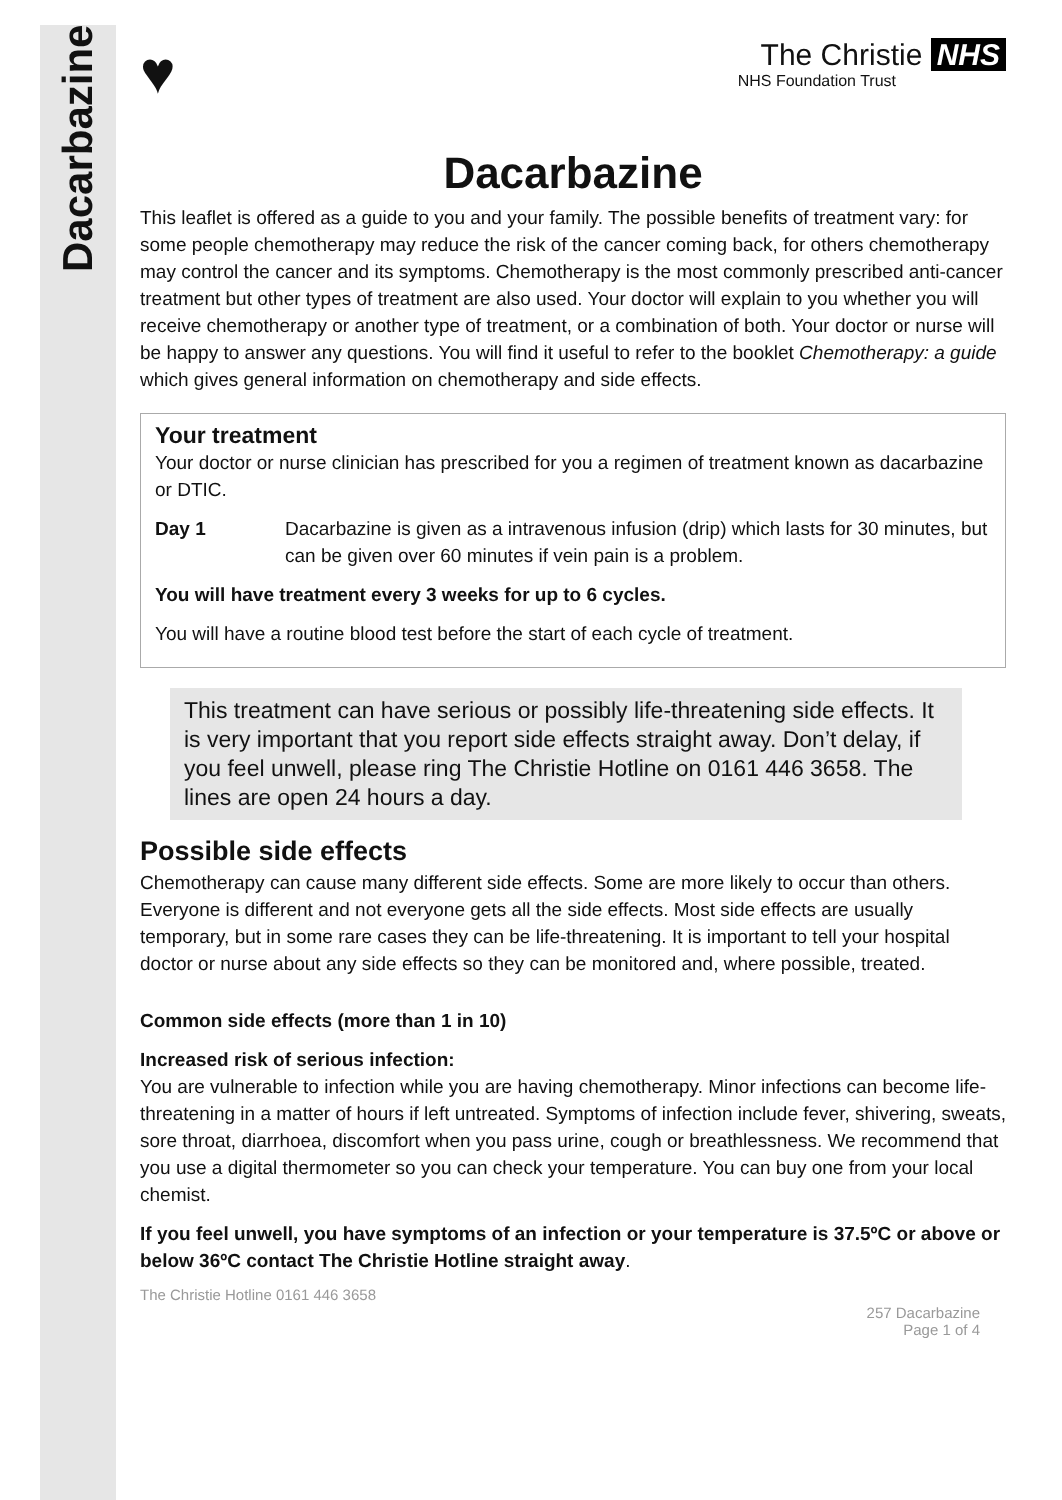Dacarbazine
♥
The Christie NHS
NHS Foundation Trust
Dacarbazine
This leaflet is offered as a guide to you and your family. The possible benefits of treatment vary: for some people chemotherapy may reduce the risk of the cancer coming back, for others chemotherapy may control the cancer and its symptoms. Chemotherapy is the most commonly prescribed anti-cancer treatment but other types of treatment are also used. Your doctor will explain to you whether you will receive chemotherapy or another type of treatment, or a combination of both. Your doctor or nurse will be happy to answer any questions. You will find it useful to refer to the booklet Chemotherapy: a guide which gives general information on chemotherapy and side effects.
Your treatment
Your doctor or nurse clinician has prescribed for you a regimen of treatment known as dacarbazine or DTIC.
Day 1 Dacarbazine is given as a intravenous infusion (drip) which lasts for 30 minutes, but can be given over 60 minutes if vein pain is a problem.
You will have treatment every 3 weeks for up to 6 cycles.
You will have a routine blood test before the start of each cycle of treatment.
This treatment can have serious or possibly life-threatening side effects. It is very important that you report side effects straight away. Don’t delay, if you feel unwell, please ring The Christie Hotline on 0161 446 3658. The lines are open 24 hours a day.
Possible side effects
Chemotherapy can cause many different side effects. Some are more likely to occur than others. Everyone is different and not everyone gets all the side effects. Most side effects are usually temporary, but in some rare cases they can be life-threatening. It is important to tell your hospital doctor or nurse about any side effects so they can be monitored and, where possible, treated.
Common side effects (more than 1 in 10)
Increased risk of serious infection:
You are vulnerable to infection while you are having chemotherapy. Minor infections can become life-threatening in a matter of hours if left untreated. Symptoms of infection include fever, shivering, sweats, sore throat, diarrhoea, discomfort when you pass urine, cough or breathlessness. We recommend that you use a digital thermometer so you can check your temperature. You can buy one from your local chemist.
If you feel unwell, you have symptoms of an infection or your temperature is 37.5ºC or above or below 36ºC contact The Christie Hotline straight away.
The Christie Hotline 0161 446 3658
257 Dacarbazine
Page 1 of 4